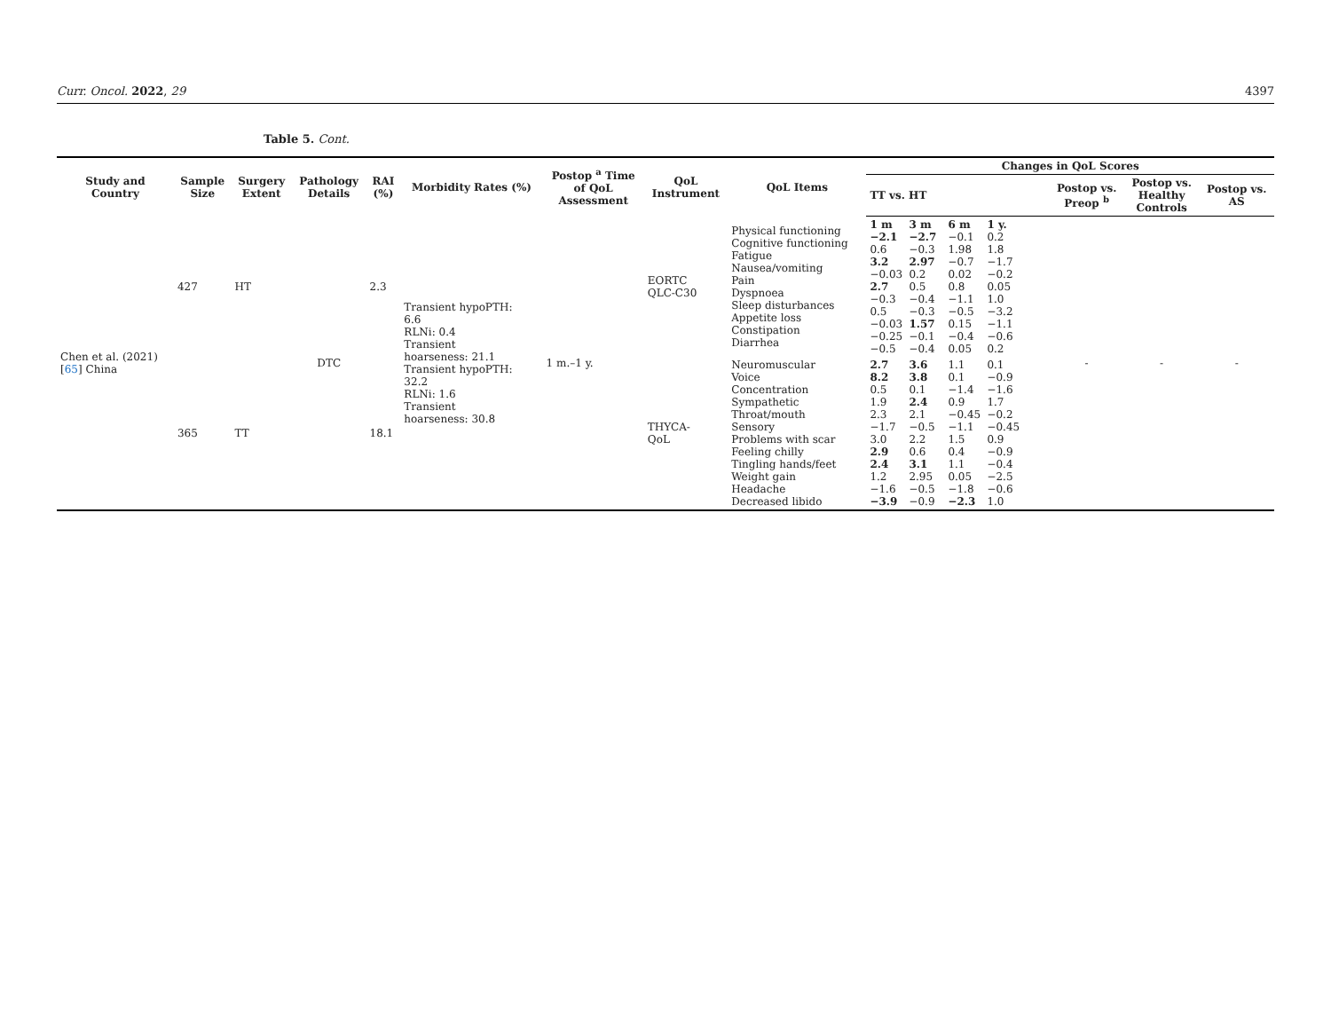Curr. Oncol. 2022, 29 4397
Table 5. Cont.
| Study and Country | Sample Size | Surgery Extent | Pathology Details | RAI (%) | Morbidity Rates (%) | Postop <sup>a</sup> Time of QoL Assessment | QoL Instrument | QoL Items | Changes in QoL Scores | | | |
| --- | --- | --- | --- | --- | --- | --- | --- | --- | --- | --- | --- | --- |
| | | | | | | | | | TT vs. HT | Postop vs. Preop <sup>b</sup> | Postop vs. Healthy Controls | Postop vs. AS |
| Chen et al. (2021) [ 65 ] China | 427 | HT | DTC | 2.3 | Transient hypoPTH: 6.6 RLNi: 0.4 Transient hoarseness: 21.1 Transient hypoPTH: 32.2 RLNi: 1.6 Transient hoarseness: 30.8 | 1 m.–1 y. | EORTC QLC-C30 | Physical functioning Cognitive functioning Fatigue Nausea/vomiting Pain Dyspnoea Sleep disturbances Appetite loss Constipation Diarrhea | 1 m 3 m 6 m 1 y. −2.1 −2.7 −0.1 0.2 0.6 −0.3 1.98 1.8 3.2 2.97 −0.7 −1.7 −0.03 0.2 0.02 −0.2 2.7 0.5 0.8 0.05 −0.3 −0.4 −1.1 1.0 0.5 −0.3 −0.5 −3.2 −0.03 1.57 0.15 −1.1 −0.25 −0.1 −0.4 −0.6 −0.5 −0.4 0.05 0.2 | - | - | - |
| | 365 | TT | | 18.1 | | | THYCA- QoL | Neuromuscular Voice Concentration Sympathetic Throat/mouth Sensory Problems with scar Feeling chilly Tingling hands/feet Weight gain Headache Decreased libido | 2.7 3.6 1.1 0.1 8.2 3.8 0.1 −0.9 0.5 0.1 −1.4 −1.6 1.9 2.4 0.9 1.7 2.3 2.1 −0.45 −0.2 −1.7 −0.5 −1.1 −0.45 3.0 2.2 1.5 0.9 2.9 0.6 0.4 −0.9 2.4 3.1 1.1 −0.4 1.2 2.95 0.05 −2.5 −1.6 −0.5 −1.8 −0.6 −3.9 −0.9 −2.3 1.0 | | | |